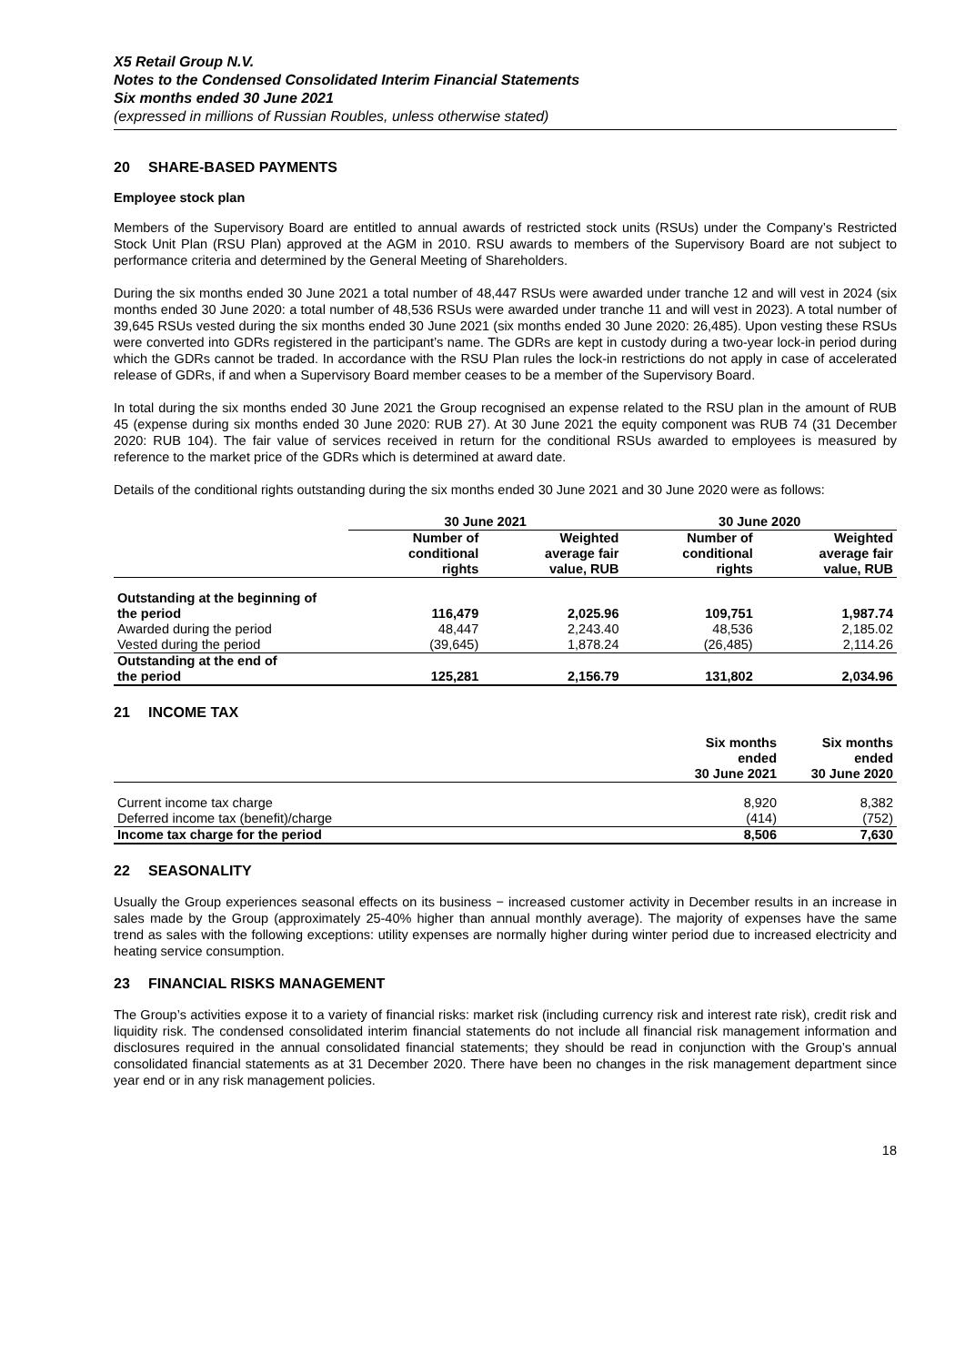X5 Retail Group N.V.
Notes to the Condensed Consolidated Interim Financial Statements
Six months ended 30 June 2021
(expressed in millions of Russian Roubles, unless otherwise stated)
20 SHARE-BASED PAYMENTS
Employee stock plan
Members of the Supervisory Board are entitled to annual awards of restricted stock units (RSUs) under the Company’s Restricted Stock Unit Plan (RSU Plan) approved at the AGM in 2010. RSU awards to members of the Supervisory Board are not subject to performance criteria and determined by the General Meeting of Shareholders.
During the six months ended 30 June 2021 a total number of 48,447 RSUs were awarded under tranche 12 and will vest in 2024 (six months ended 30 June 2020: a total number of 48,536 RSUs were awarded under tranche 11 and will vest in 2023). A total number of 39,645 RSUs vested during the six months ended 30 June 2021 (six months ended 30 June 2020: 26,485). Upon vesting these RSUs were converted into GDRs registered in the participant’s name. The GDRs are kept in custody during a two-year lock-in period during which the GDRs cannot be traded. In accordance with the RSU Plan rules the lock-in restrictions do not apply in case of accelerated release of GDRs, if and when a Supervisory Board member ceases to be a member of the Supervisory Board.
In total during the six months ended 30 June 2021 the Group recognised an expense related to the RSU plan in the amount of RUB 45 (expense during six months ended 30 June 2020: RUB 27). At 30 June 2021 the equity component was RUB 74 (31 December 2020: RUB 104). The fair value of services received in return for the conditional RSUs awarded to employees is measured by reference to the market price of the GDRs which is determined at award date.
Details of the conditional rights outstanding during the six months ended 30 June 2021 and 30 June 2020 were as follows:
| | 30 June 2021 | | 30 June 2020 | |
| --- | --- | --- | --- | --- |
| | Number of conditional rights | Weighted average fair value, RUB | Number of conditional rights | Weighted average fair value, RUB |
| Outstanding at the beginning of the period | 116,479 | 2,025.96 | 109,751 | 1,987.74 |
| Awarded during the period | 48,447 | 2,243.40 | 48,536 | 2,185.02 |
| Vested during the period | (39,645) | 1,878.24 | (26,485) | 2,114.26 |
| Outstanding at the end of the period | 125,281 | 2,156.79 | 131,802 | 2,034.96 |
21 INCOME TAX
| | Six months ended 30 June 2021 | Six months ended 30 June 2020 |
| --- | --- | --- |
| Current income tax charge | 8,920 | 8,382 |
| Deferred income tax (benefit)/charge | (414) | (752) |
| Income tax charge for the period | 8,506 | 7,630 |
22 SEASONALITY
Usually the Group experiences seasonal effects on its business − increased customer activity in December results in an increase in sales made by the Group (approximately 25-40% higher than annual monthly average). The majority of expenses have the same trend as sales with the following exceptions: utility expenses are normally higher during winter period due to increased electricity and heating service consumption.
23 FINANCIAL RISKS MANAGEMENT
The Group’s activities expose it to a variety of financial risks: market risk (including currency risk and interest rate risk), credit risk and liquidity risk. The condensed consolidated interim financial statements do not include all financial risk management information and disclosures required in the annual consolidated financial statements; they should be read in conjunction with the Group’s annual consolidated financial statements as at 31 December 2020. There have been no changes in the risk management department since year end or in any risk management policies.
18